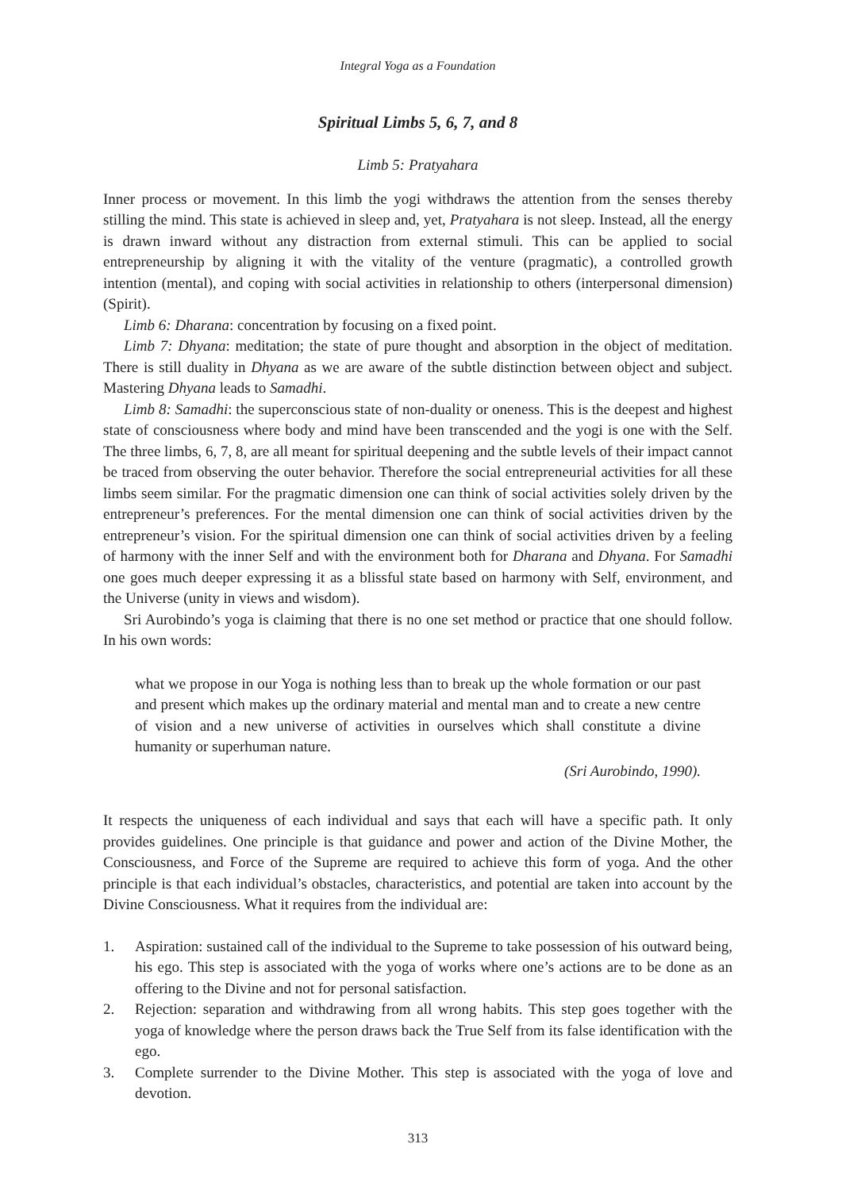Integral Yoga as a Foundation
Spiritual Limbs 5, 6, 7, and 8
Limb 5: Pratyahara
Inner process or movement. In this limb the yogi withdraws the attention from the senses thereby stilling the mind. This state is achieved in sleep and, yet, Pratyahara is not sleep. Instead, all the energy is drawn inward without any distraction from external stimuli. This can be applied to social entrepreneurship by aligning it with the vitality of the venture (pragmatic), a controlled growth intention (mental), and coping with social activities in relationship to others (interpersonal dimension) (Spirit).
Limb 6: Dharana: concentration by focusing on a fixed point.
Limb 7: Dhyana: meditation; the state of pure thought and absorption in the object of meditation. There is still duality in Dhyana as we are aware of the subtle distinction between object and subject. Mastering Dhyana leads to Samadhi.
Limb 8: Samadhi: the superconscious state of non-duality or oneness. This is the deepest and highest state of consciousness where body and mind have been transcended and the yogi is one with the Self. The three limbs, 6, 7, 8, are all meant for spiritual deepening and the subtle levels of their impact cannot be traced from observing the outer behavior. Therefore the social entrepreneurial activities for all these limbs seem similar. For the pragmatic dimension one can think of social activities solely driven by the entrepreneur’s preferences. For the mental dimension one can think of social activities driven by the entrepreneur’s vision. For the spiritual dimension one can think of social activities driven by a feeling of harmony with the inner Self and with the environment both for Dharana and Dhyana. For Samadhi one goes much deeper expressing it as a blissful state based on harmony with Self, environment, and the Universe (unity in views and wisdom).
Sri Aurobindo’s yoga is claiming that there is no one set method or practice that one should follow. In his own words:
what we propose in our Yoga is nothing less than to break up the whole formation or our past and present which makes up the ordinary material and mental man and to create a new centre of vision and a new universe of activities in ourselves which shall constitute a divine humanity or superhuman nature.
(Sri Aurobindo, 1990).
It respects the uniqueness of each individual and says that each will have a specific path. It only provides guidelines. One principle is that guidance and power and action of the Divine Mother, the Consciousness, and Force of the Supreme are required to achieve this form of yoga. And the other principle is that each individual’s obstacles, characteristics, and potential are taken into account by the Divine Consciousness. What it requires from the individual are:
1. Aspiration: sustained call of the individual to the Supreme to take possession of his outward being, his ego. This step is associated with the yoga of works where one’s actions are to be done as an offering to the Divine and not for personal satisfaction.
2. Rejection: separation and withdrawing from all wrong habits. This step goes together with the yoga of knowledge where the person draws back the True Self from its false identification with the ego.
3. Complete surrender to the Divine Mother. This step is associated with the yoga of love and devotion.
313